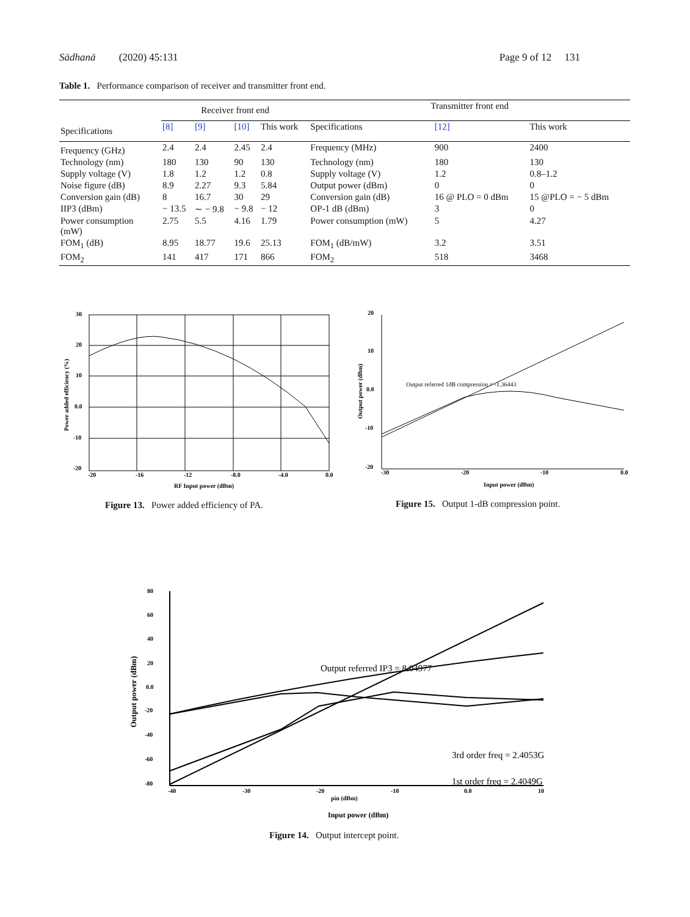Sādhanā (2020) 45:131 Page 9 of 12 131
Table 1. Performance comparison of receiver and transmitter front end.
| | Receiver front end | | | | Transmitter front end | | |
| --- | --- | --- | --- | --- | --- | --- | --- |
| Specifications | [8] | [9] | [10] | This work | Specifications | [12] | This work |
| Frequency (GHz) | 2.4 | 2.4 | 2.45 | 2.4 | Frequency (MHz) | 900 | 2400 |
| Technology (nm) | 180 | 130 | 90 | 130 | Technology (nm) | 180 | 130 |
| Supply voltage (V) | 1.8 | 1.2 | 1.2 | 0.8 | Supply voltage (V) | 1.2 | 0.8–1.2 |
| Noise figure (dB) | 8.9 | 2.27 | 9.3 | 5.84 | Output power (dBm) | 0 | 0 |
| Conversion gain (dB) | 8 | 16.7 | 30 | 29 | Conversion gain (dB) | 16 @ PLO = 0 dBm | 15 @PLO = − 5 dBm |
| IIP3 (dBm) | − 13.5 | ∼ − 9.8 | − 9.8 | − 12 | OP-1 dB (dBm) | 3 | 0 |
| Power consumption (mW) | 2.75 | 5.5 | 4.16 | 1.79 | Power consumption (mW) | 5 | 4.27 |
| FOM<sub>1</sub> (dB) | 8.95 | 18.77 | 19.6 | 25.13 | FOM<sub>1</sub> (dB/mW) | 3.2 | 3.51 |
| FOM<sub>2</sub> | 141 | 417 | 171 | 866 | FOM<sub>2</sub> | 518 | 3468 |
30
20
10
0.0
-10
-20
-20
-16
-12
-8.0
-4.0
0.0
RF Input power (dBm)
Power added efficiency (%)
Figure 13. Power added efficiency of PA.
20
10
0.0
-10
-20
-30
-20
-10
0.0
Output referred 1dB compression = -1.36443
Input power (dBm)
Output power (dBm)
Figure 15. Output 1-dB compression point.
80
60
40
20
0.0
-20
-40
-60
-80
-40
-30
-20
-10
0.0
10
pin (dBm)
Input power (dBm)
Output referred IP3 = 8.04977
3rd order freq = 2.4053G
1st order freq = 2.4049G
Output power (dBm)
Figure 14. Output intercept point.